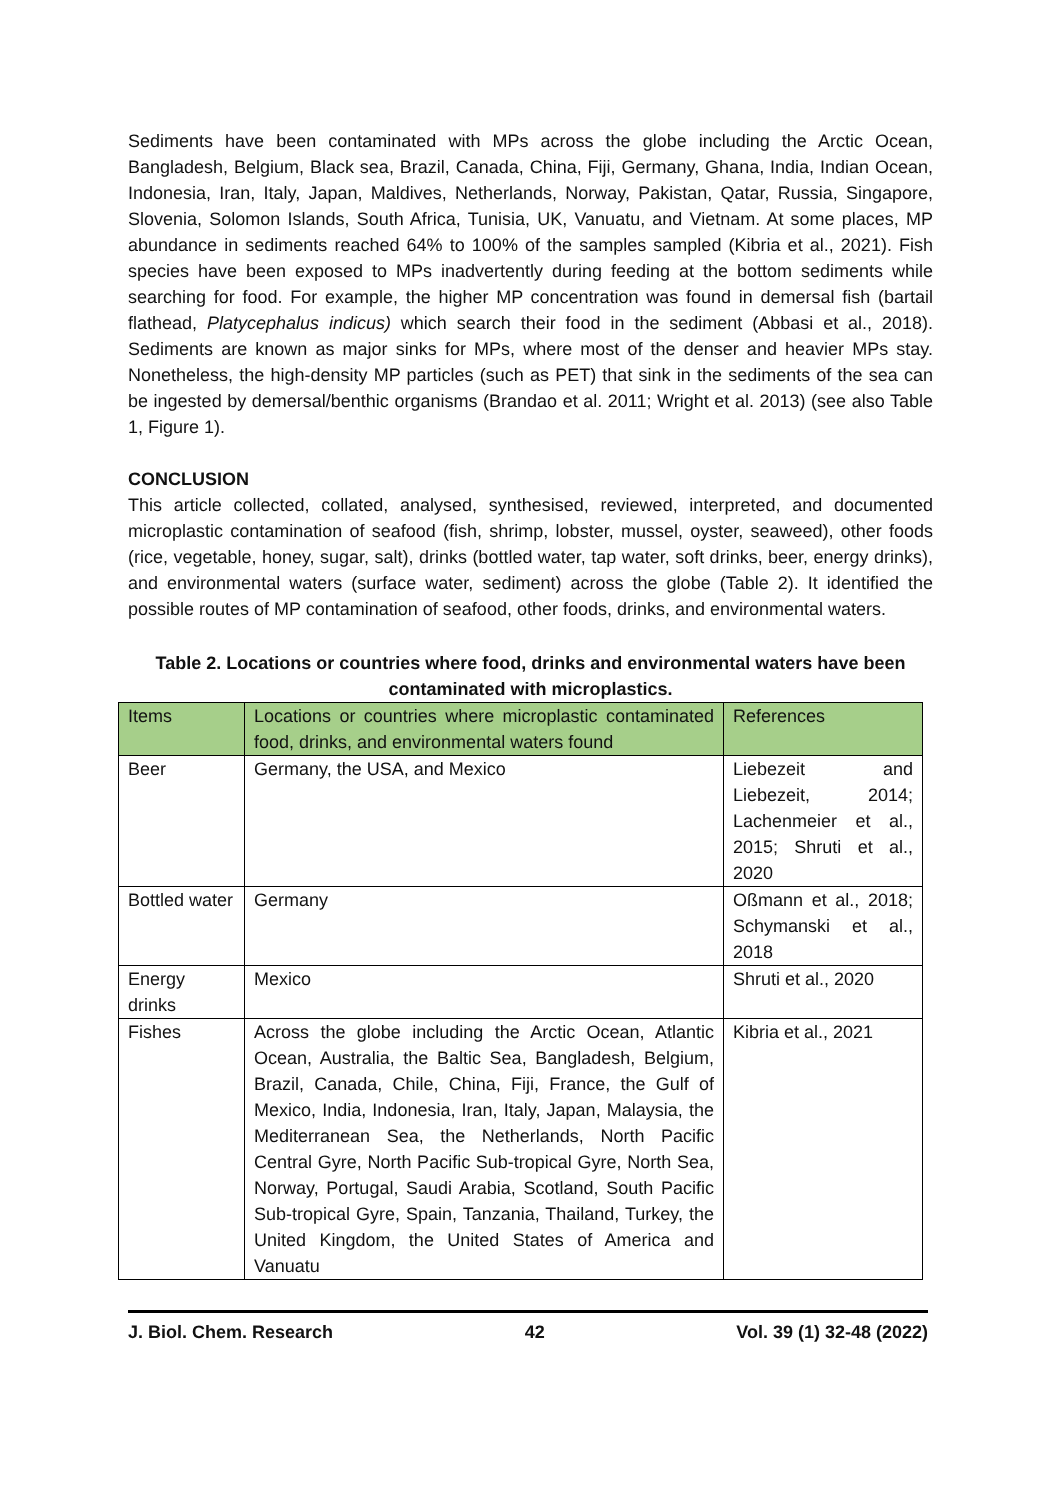Sediments have been contaminated with MPs across the globe including the Arctic Ocean, Bangladesh, Belgium, Black sea, Brazil, Canada, China, Fiji, Germany, Ghana, India, Indian Ocean, Indonesia, Iran, Italy, Japan, Maldives, Netherlands, Norway, Pakistan, Qatar, Russia, Singapore, Slovenia, Solomon Islands, South Africa, Tunisia, UK, Vanuatu, and Vietnam. At some places, MP abundance in sediments reached 64% to 100% of the samples sampled (Kibria et al., 2021). Fish species have been exposed to MPs inadvertently during feeding at the bottom sediments while searching for food. For example, the higher MP concentration was found in demersal fish (bartail flathead, Platycephalus indicus) which search their food in the sediment (Abbasi et al., 2018). Sediments are known as major sinks for MPs, where most of the denser and heavier MPs stay. Nonetheless, the high-density MP particles (such as PET) that sink in the sediments of the sea can be ingested by demersal/benthic organisms (Brandao et al. 2011; Wright et al. 2013) (see also Table 1, Figure 1).
CONCLUSION
This article collected, collated, analysed, synthesised, reviewed, interpreted, and documented microplastic contamination of seafood (fish, shrimp, lobster, mussel, oyster, seaweed), other foods (rice, vegetable, honey, sugar, salt), drinks (bottled water, tap water, soft drinks, beer, energy drinks), and environmental waters (surface water, sediment) across the globe (Table 2). It identified the possible routes of MP contamination of seafood, other foods, drinks, and environmental waters.
Table 2. Locations or countries where food, drinks and environmental waters have been contaminated with microplastics.
| Items | Locations or countries where microplastic contaminated food, drinks, and environmental waters found | References |
| --- | --- | --- |
| Beer | Germany, the USA, and Mexico | Liebezeit and Liebezeit, 2014; Lachenmeier et al., 2015; Shruti et al., 2020 |
| Bottled water | Germany | Oßmann et al., 2018; Schymanski et al., 2018 |
| Energy drinks | Mexico | Shruti et al., 2020 |
| Fishes | Across the globe including the Arctic Ocean, Atlantic Ocean, Australia, the Baltic Sea, Bangladesh, Belgium, Brazil, Canada, Chile, China, Fiji, France, the Gulf of Mexico, India, Indonesia, Iran, Italy, Japan, Malaysia, the Mediterranean Sea, the Netherlands, North Pacific Central Gyre, North Pacific Sub-tropical Gyre, North Sea, Norway, Portugal, Saudi Arabia, Scotland, South Pacific Sub-tropical Gyre, Spain, Tanzania, Thailand, Turkey, the United Kingdom, the United States of America and Vanuatu | Kibria et al., 2021 |
J. Biol. Chem. Research 42 Vol. 39 (1) 32-48 (2022)